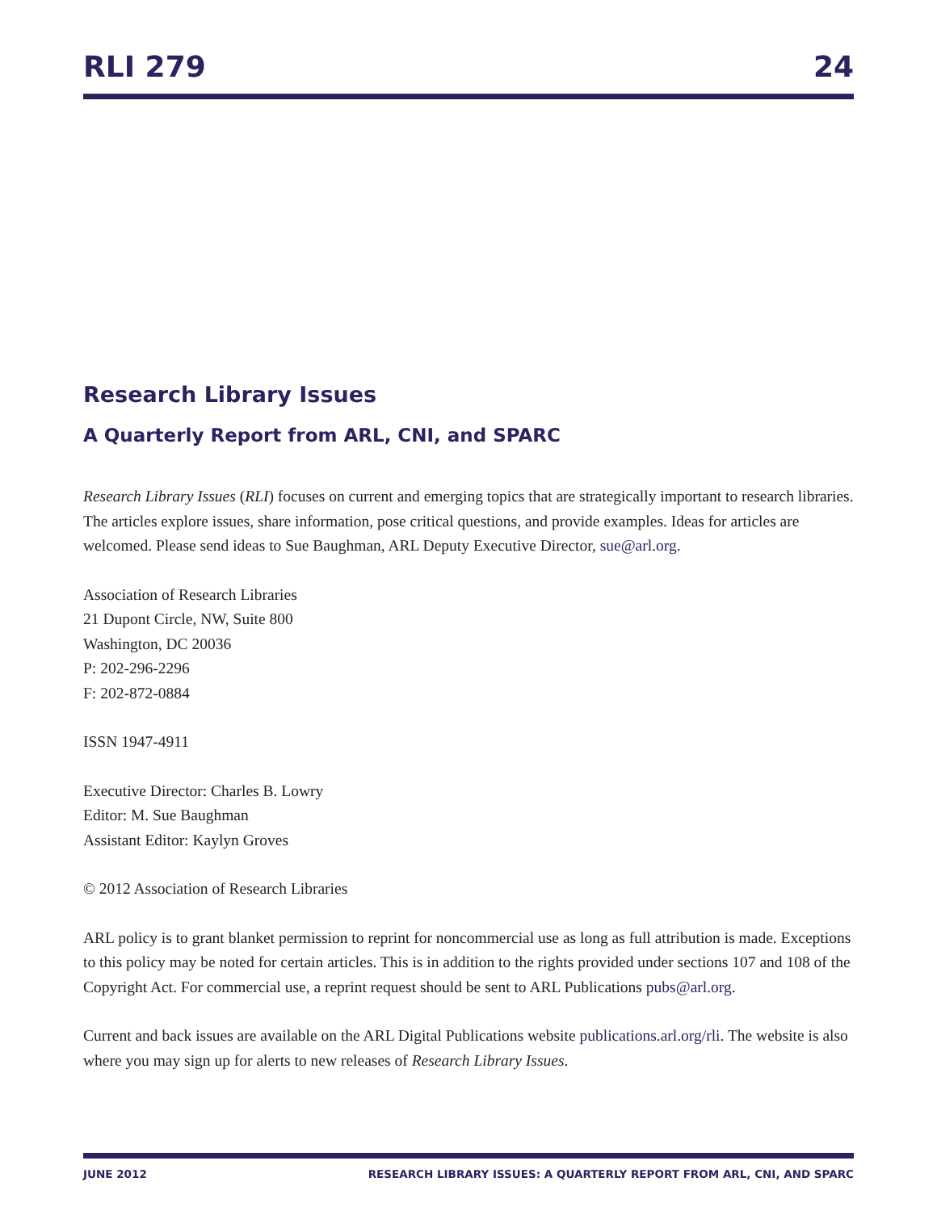RLI 279 24
Research Library Issues
A Quarterly Report from ARL, CNI, and SPARC
Research Library Issues (RLI) focuses on current and emerging topics that are strategically important to research libraries. The articles explore issues, share information, pose critical questions, and provide examples. Ideas for articles are welcomed. Please send ideas to Sue Baughman, ARL Deputy Executive Director, sue@arl.org.
Association of Research Libraries
21 Dupont Circle, NW, Suite 800
Washington, DC 20036
P: 202-296-2296
F: 202-872-0884
ISSN 1947-4911
Executive Director: Charles B. Lowry
Editor: M. Sue Baughman
Assistant Editor: Kaylyn Groves
© 2012 Association of Research Libraries
ARL policy is to grant blanket permission to reprint for noncommercial use as long as full attribution is made. Exceptions to this policy may be noted for certain articles. This is in addition to the rights provided under sections 107 and 108 of the Copyright Act. For commercial use, a reprint request should be sent to ARL Publications pubs@arl.org.
Current and back issues are available on the ARL Digital Publications website publications.arl.org/rli. The website is also where you may sign up for alerts to new releases of Research Library Issues.
JUNE 2012 RESEARCH LIBRARY ISSUES: A QUARTERLY REPORT FROM ARL, CNI, AND SPARC